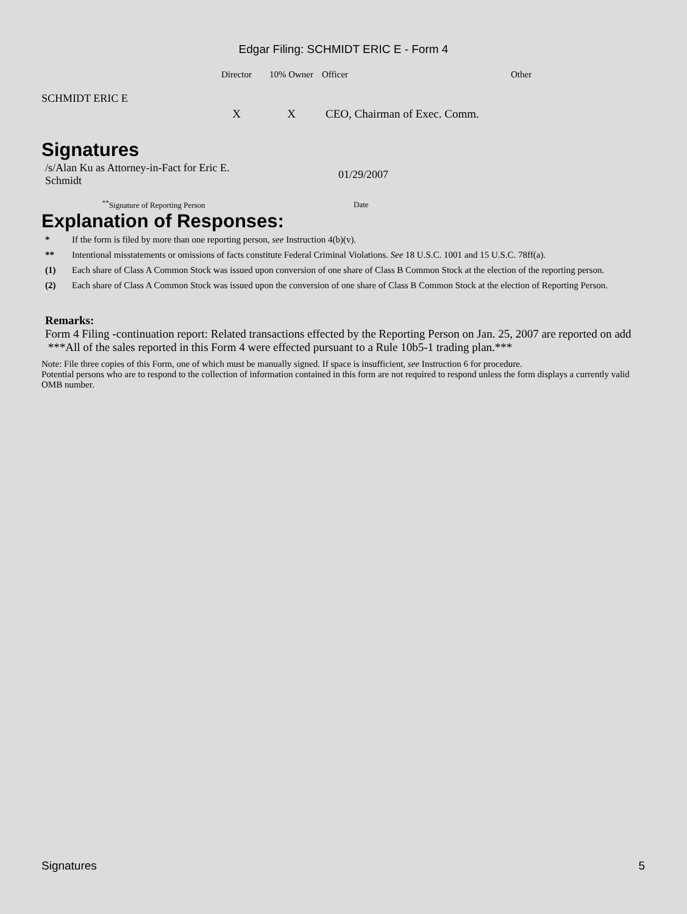Edgar Filing: SCHMIDT ERIC E - Form 4
| | Director | 10% Owner | Officer | Other |
| --- | --- | --- | --- | --- |
| SCHMIDT ERIC E | X | X | CEO, Chairman of Exec. Comm. | |
Signatures
| /s/Alan Ku as Attorney-in-Fact for Eric E. Schmidt | 01/29/2007 |
| <sup>**</sup> Signature of Reporting Person | Date |
Explanation of Responses:
| * | If the form is filed by more than one reporting person, see Instruction 4(b)(v). |
| ** | Intentional misstatements or omissions of facts constitute Federal Criminal Violations. See 18 U.S.C. 1001 and 15 U.S.C. 78ff(a). |
| (1) | Each share of Class A Common Stock was issued upon conversion of one share of Class B Common Stock at the election of the reporting person. |
| (2) | Each share of Class A Common Stock was issued upon the conversion of one share of Class B Common Stock at the election of Reporting Person. |
Remarks:
Form 4 Filing -continuation report: Related transactions effected by the Reporting Person on Jan. 25, 2007 are reported on add
***All of the sales reported in this Form 4 were effected pursuant to a Rule 10b5-1 trading plan.***
Note: File three copies of this Form, one of which must be manually signed. If space is insufficient, see Instruction 6 for procedure.
Potential persons who are to respond to the collection of information contained in this form are not required to respond unless the form displays a currently valid OMB number.
Signatures 5